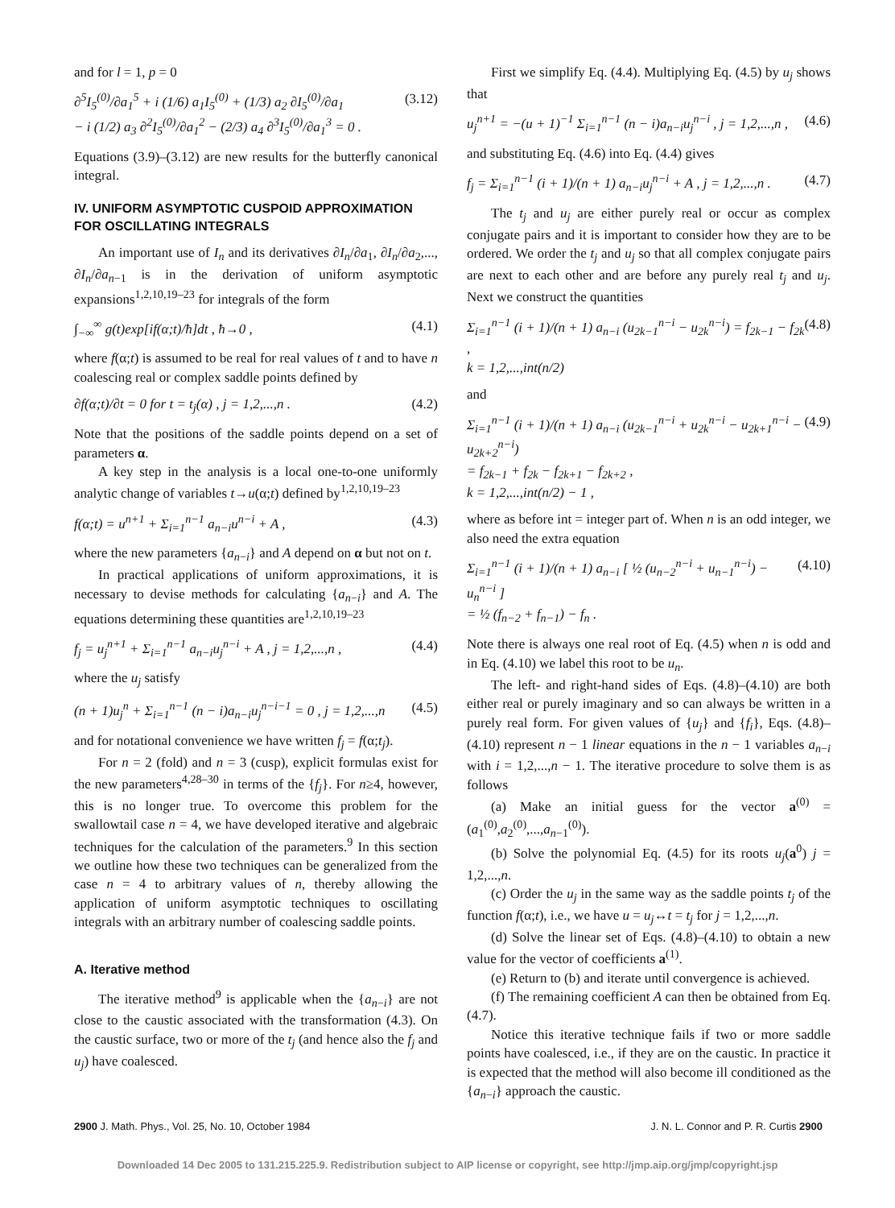and for l = 1, p = 0
∂<sup>5</sup>I<sub>5</sub><sup>(0)</sup>/∂a<sub>1</sub><sup>5</sup> + i (1/6) a<sub>1</sub>I<sub>5</sub><sup>(0)</sup> + (1/3) a<sub>2</sub> ∂I<sub>5</sub><sup>(0)</sup>/∂a<sub>1</sub>
− i (1/2) a<sub>3</sub> ∂<sup>2</sup>I<sub>5</sub><sup>(0)</sup>/∂a<sub>1</sub><sup>2</sup> − (2/3) a<sub>4</sub> ∂<sup>3</sup>I<sub>5</sub><sup>(0)</sup>/∂a<sub>1</sub><sup>3</sup> = 0 . (3.12)
Equations (3.9)–(3.12) are new results for the butterfly canonical integral.
IV. UNIFORM ASYMPTOTIC CUSPOID APPROXIMATION FOR OSCILLATING INTEGRALS
An important use of I<sub>n</sub> and its derivatives ∂I<sub>n</sub>/∂a<sub>1</sub>, ∂I<sub>n</sub>/∂a<sub>2</sub>,..., ∂I<sub>n</sub>/∂a<sub>n−1</sub> is in the derivation of uniform asymptotic expansions<sup>1,2,10,19–23</sup> for integrals of the form
∫<sub>−∞</sub><sup>∞</sup> g(t)exp[if(α;t)/ħ]dt , ħ→0 , (4.1)
where f(α;t) is assumed to be real for real values of t and to have n coalescing real or complex saddle points defined by
∂f(α;t)/∂t = 0 for t = t<sub>j</sub>(α) , j = 1,2,...,n . (4.2)
Note that the positions of the saddle points depend on a set of parameters α.
A key step in the analysis is a local one-to-one uniformly analytic change of variables t→u(α;t) defined by<sup>1,2,10,19–23</sup>
f(α;t) = u<sup>n+1</sup> + Σ<sub>i=1</sub><sup>n−1</sup> a<sub>n−i</sub>u<sup>n−i</sup> + A , (4.3)
where the new parameters {a<sub>n−i</sub>} and A depend on α but not on t.
In practical applications of uniform approximations, it is necessary to devise methods for calculating {a<sub>n−i</sub>} and A. The equations determining these quantities are<sup>1,2,10,19–23</sup>
f<sub>j</sub> = u<sub>j</sub><sup>n+1</sup> + Σ<sub>i=1</sub><sup>n−1</sup> a<sub>n−i</sub>u<sub>j</sub><sup>n−i</sup> + A , j = 1,2,...,n , (4.4)
where the u<sub>j</sub> satisfy
(n + 1)u<sub>j</sub><sup>n</sup> + Σ<sub>i=1</sub><sup>n−1</sup> (n − i)a<sub>n−i</sub>u<sub>j</sub><sup>n−i−1</sup> = 0 , j = 1,2,...,n (4.5)
and for notational convenience we have written f<sub>j</sub> = f(α;t<sub>j</sub>).
For n = 2 (fold) and n = 3 (cusp), explicit formulas exist for the new parameters<sup>4,28–30</sup> in terms of the {f<sub>j</sub>}. For n≥4, however, this is no longer true. To overcome this problem for the swallowtail case n = 4, we have developed iterative and algebraic techniques for the calculation of the parameters.<sup>9</sup> In this section we outline how these two techniques can be generalized from the case n = 4 to arbitrary values of n, thereby allowing the application of uniform asymptotic techniques to oscillating integrals with an arbitrary number of coalescing saddle points.
A. Iterative method
The iterative method<sup>9</sup> is applicable when the {a<sub>n−i</sub>} are not close to the caustic associated with the transformation (4.3). On the caustic surface, two or more of the t<sub>j</sub> (and hence also the f<sub>j</sub> and u<sub>j</sub>) have coalesced.
First we simplify Eq. (4.4). Multiplying Eq. (4.5) by u<sub>j</sub> shows that
u<sub>j</sub><sup>n+1</sup> = −(u + 1)<sup>−1</sup> Σ<sub>i=1</sub><sup>n−1</sup> (n − i)a<sub>n−i</sub>u<sub>j</sub><sup>n−i</sup> , j = 1,2,...,n , (4.6)
and substituting Eq. (4.6) into Eq. (4.4) gives
f<sub>j</sub> = Σ<sub>i=1</sub><sup>n−1</sup> (i + 1)/(n + 1) a<sub>n−i</sub>u<sub>j</sub><sup>n−i</sup> + A , j = 1,2,...,n . (4.7)
The t<sub>j</sub> and u<sub>j</sub> are either purely real or occur as complex conjugate pairs and it is important to consider how they are to be ordered. We order the t<sub>j</sub> and u<sub>j</sub> so that all complex conjugate pairs are next to each other and are before any purely real t<sub>j</sub> and u<sub>j</sub>. Next we construct the quantities
Σ<sub>i=1</sub><sup>n−1</sup> (i + 1)/(n + 1) a<sub>n−i</sub> (u<sub>2k−1</sub><sup>n−i</sup> − u<sub>2k</sub><sup>n−i</sup>) = f<sub>2k−1</sub> − f<sub>2k</sub> ,
k = 1,2,...,int(n/2) (4.8)
and
Σ<sub>i=1</sub><sup>n−1</sup> (i + 1)/(n + 1) a<sub>n−i</sub> (u<sub>2k−1</sub><sup>n−i</sup> + u<sub>2k</sub><sup>n−i</sup> − u<sub>2k+1</sub><sup>n−i</sup> − u<sub>2k+2</sub><sup>n−i</sup>)
= f<sub>2k−1</sub> + f<sub>2k</sub> − f<sub>2k+1</sub> − f<sub>2k+2</sub> ,
k = 1,2,...,int(n/2) − 1 , (4.9)
where as before int = integer part of. When n is an odd integer, we also need the extra equation
Σ<sub>i=1</sub><sup>n−1</sup> (i + 1)/(n + 1) a<sub>n−i</sub> [ ½ (u<sub>n−2</sub><sup>n−i</sup> + u<sub>n−1</sub><sup>n−i</sup>) − u<sub>n</sub><sup>n−i</sup> ]
= ½ (f<sub>n−2</sub> + f<sub>n−1</sub>) − f<sub>n</sub> . (4.10)
Note there is always one real root of Eq. (4.5) when n is odd and in Eq. (4.10) we label this root to be u<sub>n</sub>.
The left- and right-hand sides of Eqs. (4.8)–(4.10) are both either real or purely imaginary and so can always be written in a purely real form. For given values of {u<sub>j</sub>} and {f<sub>i</sub>}, Eqs. (4.8)–(4.10) represent n − 1 linear equations in the n − 1 variables a<sub>n−i</sub> with i = 1,2,...,n − 1. The iterative procedure to solve them is as follows
(a) Make an initial guess for the vector a<sup>(0)</sup> = (a<sub>1</sub><sup>(0)</sup>,a<sub>2</sub><sup>(0)</sup>,...,a<sub>n−1</sub><sup>(0)</sup>).
(b) Solve the polynomial Eq. (4.5) for its roots u<sub>j</sub>(a<sup>0</sup>) j = 1,2,...,n.
(c) Order the u<sub>j</sub> in the same way as the saddle points t<sub>j</sub> of the function f(α;t), i.e., we have u = u<sub>j</sub>↔t = t<sub>j</sub> for j = 1,2,...,n.
(d) Solve the linear set of Eqs. (4.8)–(4.10) to obtain a new value for the vector of coefficients a<sup>(1)</sup>.
(e) Return to (b) and iterate until convergence is achieved.
(f) The remaining coefficient A can then be obtained from Eq. (4.7).
Notice this iterative technique fails if two or more saddle points have coalesced, i.e., if they are on the caustic. In practice it is expected that the method will also become ill conditioned as the {a<sub>n−i</sub>} approach the caustic.
2900 J. Math. Phys., Vol. 25, No. 10, October 1984 J. N. L. Connor and P. R. Curtis 2900
Downloaded 14 Dec 2005 to 131.215.225.9. Redistribution subject to AIP license or copyright, see http://jmp.aip.org/jmp/copyright.jsp